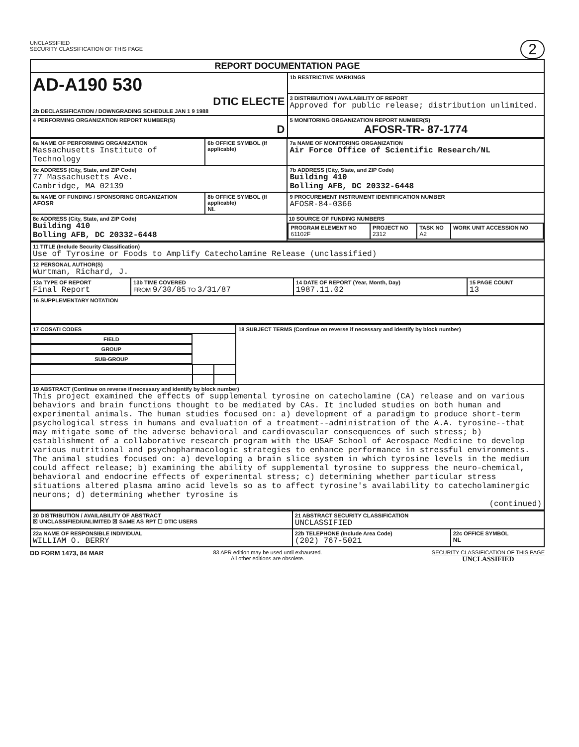UNCLASSIFIED
SECURITY CLASSIFICATION OF THIS PAGE
2
| REPORT DOCUMENTATION PAGE | |
| AD-A190 530 DTIC ELECTE 2b DECLASSIFICATION / DOWNGRADING SCHEDULE JAN 1 9 1988 | 1b RESTRICTIVE MARKINGS |
| | 3 DISTRIBUTION / AVAILABILITY OF REPORT Approved for public release; distribution unlimited. |
| 4 PERFORMING ORGANIZATION REPORT NUMBER(S) D | 5 MONITORING ORGANIZATION REPORT NUMBER(S) AFOSR-TR- 87-1774 |
| 6a NAME OF PERFORMING ORGANIZATION Massachusetts Institute of Technology | 6b OFFICE SYMBOL (If applicable) | 7a NAME OF MONITORING ORGANIZATION Air Force Office of Scientific Research/NL |
| 6c ADDRESS (City, State, and ZIP Code) 77 Massachusetts Ave. Cambridge, MA 02139 | | 7b ADDRESS (City, State, and ZIP Code) Building 410 Bolling AFB, DC 20332-6448 |
| 8a NAME OF FUNDING / SPONSORING ORGANIZATION AFOSR | 8b OFFICE SYMBOL (If applicable) NL | 9 PROCUREMENT INSTRUMENT IDENTIFICATION NUMBER AFOSR-84-0366 |
| 8c ADDRESS (City, State, and ZIP Code) Building 410 Bolling AFB, DC 20332-6448 | | 10 SOURCE OF FUNDING NUMBERS / PROGRAM ELEMENT NO 61102F / PROJECT NO 2312 / TASK NO A2 / WORK UNIT ACCESSION NO / |
| 11 TITLE (Include Security Classification) Use of Tyrosine or Foods to Amplify Catecholamine Release (unclassified) | | | |
| 12 PERSONAL AUTHOR(S) Wurtman, Richard, J. | | | |
| 13a TYPE OF REPORT Final Report | 13b TIME COVERED FROM 9/30/85 TO 3/31/87 | 14 DATE OF REPORT (Year, Month, Day) 1987.11.02 | 15 PAGE COUNT 13 |
| 16 SUPPLEMENTARY NOTATION | | | |
| 17 COSATI CODES | | | 18 SUBJECT TERMS (Continue on reverse if necessary and identify by block number) |
| FIELD | GROUP | SUB-GROUP | |
| 19 ABSTRACT (Continue on reverse if necessary and identify by block number) This project examined the effects of supplemental tyrosine on catecholamine (CA) release and on various behaviors and brain functions thought to be mediated by CAs. It included studies on both human and experimental animals. The human studies focused on: a) development of a paradigm to produce short-term psychological stress in humans and evaluation of a treatment--administration of the A.A. tyrosine--that may mitigate some of the adverse behavioral and cardiovascular consequences of such stress; b) establishment of a collaborative research program with the USAF School of Aerospace Medicine to develop various nutritional and psychopharmacologic strategies to enhance performance in stressful environments. The animal studies focused on: a) developing a brain slice system in which tyrosine levels in the medium could affect release; b) examining the ability of supplemental tyrosine to suppress the neuro-chemical, behavioral and endocrine effects of experimental stress; c) determining whether particular stress situations altered plasma amino acid levels so as to affect tyrosine's availability to catecholaminergic neurons; d) determining whether tyrosine is (continued) | | | |
| 20 DISTRIBUTION / AVAILABILITY OF ABSTRACT ☒ UNCLASSIFIED/UNLIMITED ☒ SAME AS RPT ☐ DTIC USERS | 21 ABSTRACT SECURITY CLASSIFICATION UNCLASSIFIED | |
| 22a NAME OF RESPONSIBLE INDIVIDUAL WILLIAM O. BERRY | 22b TELEPHONE (Include Area Code) (202) 767-5021 | 22c OFFICE SYMBOL NL |
DD FORM 1473, 84 MAR 83 APR edition may be used until exhausted.
All other editions are obsolete. SECURITY CLASSIFICATION OF THIS PAGE
UNCLASSIFIED